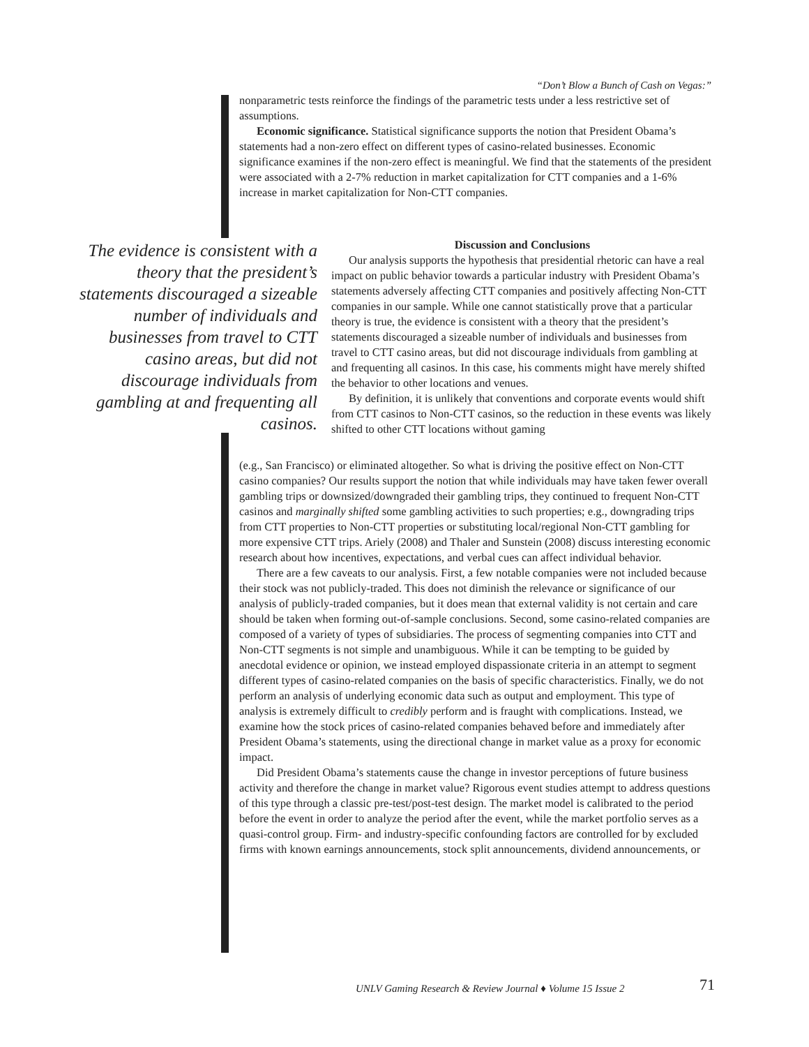“Don’t Blow a Bunch of Cash on Vegas:”
nonparametric tests reinforce the findings of the parametric tests under a less restrictive set of assumptions.
Economic significance. Statistical significance supports the notion that President Obama’s statements had a non-zero effect on different types of casino-related businesses. Economic significance examines if the non-zero effect is meaningful. We find that the statements of the president were associated with a 2-7% reduction in market capitalization for CTT companies and a 1-6% increase in market capitalization for Non-CTT companies.
The evidence is consistent with a theory that the president’s statements discouraged a sizeable number of individuals and businesses from travel to CTT casino areas, but did not discourage individuals from gambling at and frequenting all casinos.
Discussion and Conclusions
Our analysis supports the hypothesis that presidential rhetoric can have a real impact on public behavior towards a particular industry with President Obama’s statements adversely affecting CTT companies and positively affecting Non-CTT companies in our sample. While one cannot statistically prove that a particular theory is true, the evidence is consistent with a theory that the president’s statements discouraged a sizeable number of individuals and businesses from travel to CTT casino areas, but did not discourage individuals from gambling at and frequenting all casinos. In this case, his comments might have merely shifted the behavior to other locations and venues.
By definition, it is unlikely that conventions and corporate events would shift from CTT casinos to Non-CTT casinos, so the reduction in these events was likely shifted to other CTT locations without gaming
(e.g., San Francisco) or eliminated altogether. So what is driving the positive effect on Non-CTT casino companies? Our results support the notion that while individuals may have taken fewer overall gambling trips or downsized/downgraded their gambling trips, they continued to frequent Non-CTT casinos and marginally shifted some gambling activities to such properties; e.g., downgrading trips from CTT properties to Non-CTT properties or substituting local/regional Non-CTT gambling for more expensive CTT trips. Ariely (2008) and Thaler and Sunstein (2008) discuss interesting economic research about how incentives, expectations, and verbal cues can affect individual behavior.
There are a few caveats to our analysis. First, a few notable companies were not included because their stock was not publicly-traded. This does not diminish the relevance or significance of our analysis of publicly-traded companies, but it does mean that external validity is not certain and care should be taken when forming out-of-sample conclusions. Second, some casino-related companies are composed of a variety of types of subsidiaries. The process of segmenting companies into CTT and Non-CTT segments is not simple and unambiguous. While it can be tempting to be guided by anecdotal evidence or opinion, we instead employed dispassionate criteria in an attempt to segment different types of casino-related companies on the basis of specific characteristics. Finally, we do not perform an analysis of underlying economic data such as output and employment. This type of analysis is extremely difficult to credibly perform and is fraught with complications. Instead, we examine how the stock prices of casino-related companies behaved before and immediately after President Obama’s statements, using the directional change in market value as a proxy for economic impact.
Did President Obama’s statements cause the change in investor perceptions of future business activity and therefore the change in market value? Rigorous event studies attempt to address questions of this type through a classic pre-test/post-test design. The market model is calibrated to the period before the event in order to analyze the period after the event, while the market portfolio serves as a quasi-control group. Firm- and industry-specific confounding factors are controlled for by excluded firms with known earnings announcements, stock split announcements, dividend announcements, or
UNLV Gaming Research & Review Journal ♦ Volume 15 Issue 2
71